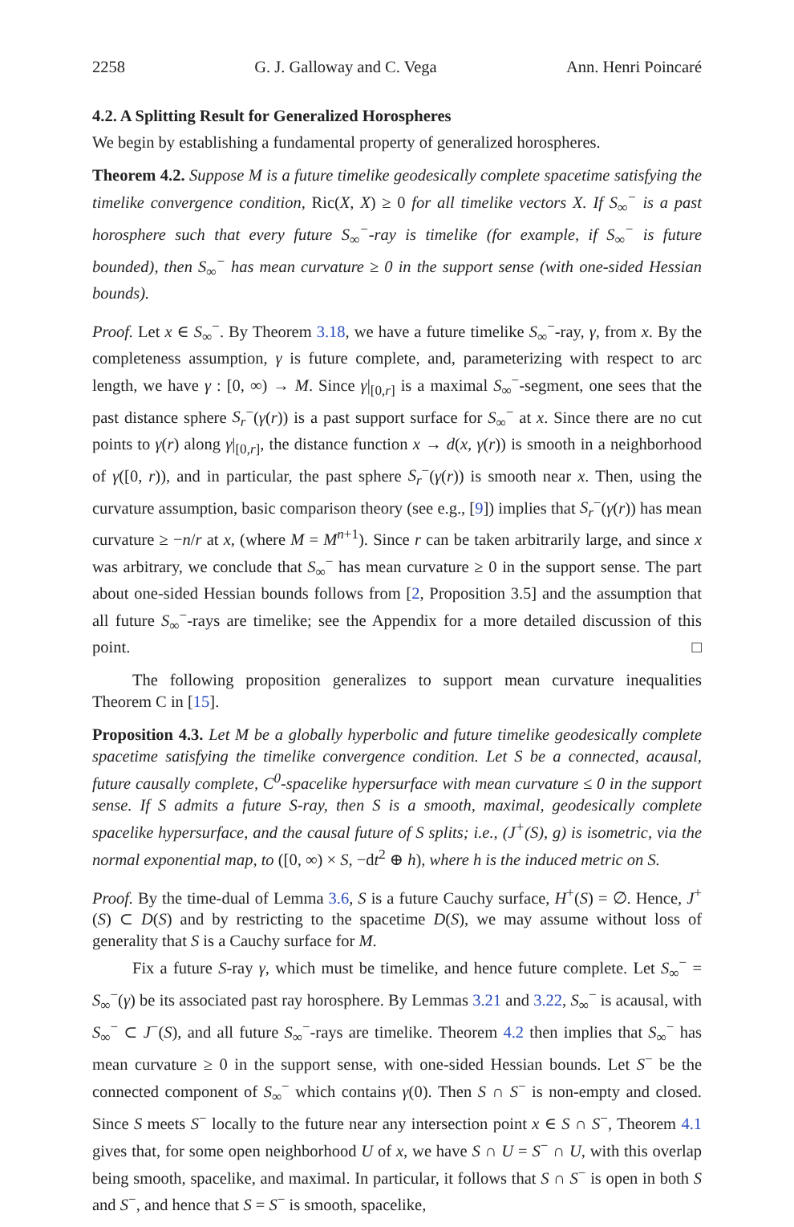2258 G. J. Galloway and C. Vega Ann. Henri Poincaré
4.2. A Splitting Result for Generalized Horospheres
We begin by establishing a fundamental property of generalized horospheres.
Theorem 4.2. Suppose M is a future timelike geodesically complete spacetime satisfying the timelike convergence condition, Ric(X, X) ≥ 0 for all timelike vectors X. If S<sub>∞</sub><sup>−</sup> is a past horosphere such that every future S<sub>∞</sub><sup>−</sup>-ray is timelike (for example, if S<sub>∞</sub><sup>−</sup> is future bounded), then S<sub>∞</sub><sup>−</sup> has mean curvature ≥ 0 in the support sense (with one-sided Hessian bounds).
Proof. Let x ∈ S<sub>∞</sub><sup>−</sup>. By Theorem 3.18, we have a future timelike S<sub>∞</sub><sup>−</sup>-ray, γ, from x. By the completeness assumption, γ is future complete, and, parameterizing with respect to arc length, we have γ : [0, ∞) → M. Since γ|<sub>[0,r]</sub> is a maximal S<sub>∞</sub><sup>−</sup>-segment, one sees that the past distance sphere S<sub>r</sub><sup>−</sup>(γ(r)) is a past support surface for S<sub>∞</sub><sup>−</sup> at x. Since there are no cut points to γ(r) along γ|<sub>[0,r]</sub>, the distance function x → d(x, γ(r)) is smooth in a neighborhood of γ([0, r)), and in particular, the past sphere S<sub>r</sub><sup>−</sup>(γ(r)) is smooth near x. Then, using the curvature assumption, basic comparison theory (see e.g., [9]) implies that S<sub>r</sub><sup>−</sup>(γ(r)) has mean curvature ≥ −n/r at x, (where M = M<sup>n+1</sup>). Since r can be taken arbitrarily large, and since x was arbitrary, we conclude that S<sub>∞</sub><sup>−</sup> has mean curvature ≥ 0 in the support sense. The part about one-sided Hessian bounds follows from [2, Proposition 3.5] and the assumption that all future S<sub>∞</sub><sup>−</sup>-rays are timelike; see the Appendix for a more detailed discussion of this point. □
The following proposition generalizes to support mean curvature inequalities Theorem C in [15].
Proposition 4.3. Let M be a globally hyperbolic and future timelike geodesically complete spacetime satisfying the timelike convergence condition. Let S be a connected, acausal, future causally complete, C<sup>0</sup>-spacelike hypersurface with mean curvature ≤ 0 in the support sense. If S admits a future S-ray, then S is a smooth, maximal, geodesically complete spacelike hypersurface, and the causal future of S splits; i.e., (J<sup>+</sup>(S), g) is isometric, via the normal exponential map, to ([0, ∞) × S, −dt<sup>2</sup> ⊕ h), where h is the induced metric on S.
Proof. By the time-dual of Lemma 3.6, S is a future Cauchy surface, H<sup>+</sup>(S) = ∅. Hence, J<sup>+</sup>(S) ⊂ D(S) and by restricting to the spacetime D(S), we may assume without loss of generality that S is a Cauchy surface for M.
Fix a future S-ray γ, which must be timelike, and hence future complete. Let S<sub>∞</sub><sup>−</sup> = S<sub>∞</sub><sup>−</sup>(γ) be its associated past ray horosphere. By Lemmas 3.21 and 3.22, S<sub>∞</sub><sup>−</sup> is acausal, with S<sub>∞</sub><sup>−</sup> ⊂ J<sup>−</sup>(S), and all future S<sub>∞</sub><sup>−</sup>-rays are timelike. Theorem 4.2 then implies that S<sub>∞</sub><sup>−</sup> has mean curvature ≥ 0 in the support sense, with one-sided Hessian bounds. Let S<sup>−</sup> be the connected component of S<sub>∞</sub><sup>−</sup> which contains γ(0). Then S ∩ S<sup>−</sup> is non-empty and closed. Since S meets S<sup>−</sup> locally to the future near any intersection point x ∈ S ∩ S<sup>−</sup>, Theorem 4.1 gives that, for some open neighborhood U of x, we have S ∩ U = S<sup>−</sup> ∩ U, with this overlap being smooth, spacelike, and maximal. In particular, it follows that S ∩ S<sup>−</sup> is open in both S and S<sup>−</sup>, and hence that S = S<sup>−</sup> is smooth, spacelike,